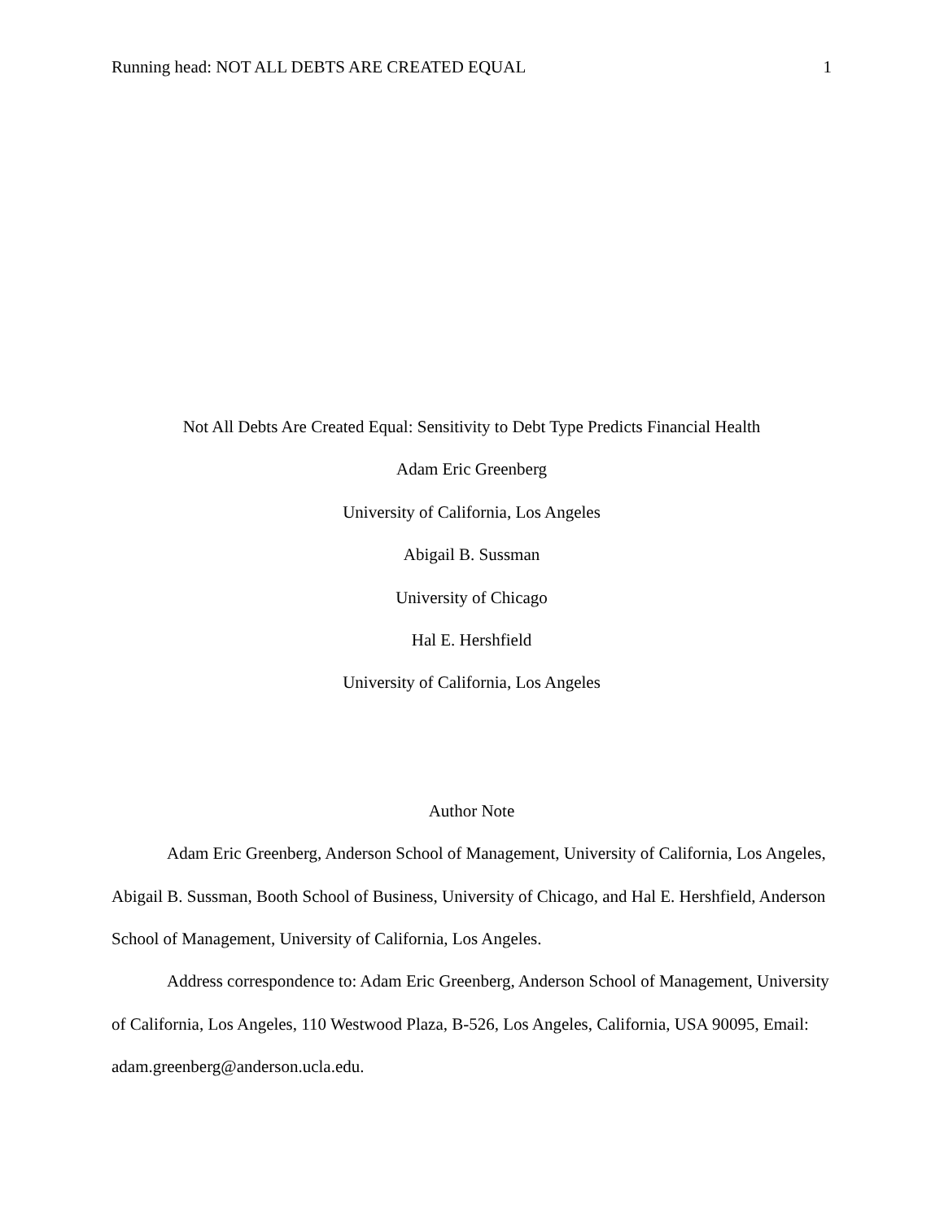Running head: NOT ALL DEBTS ARE CREATED EQUAL 1
Not All Debts Are Created Equal: Sensitivity to Debt Type Predicts Financial Health
Adam Eric Greenberg
University of California, Los Angeles
Abigail B. Sussman
University of Chicago
Hal E. Hershfield
University of California, Los Angeles
Author Note
Adam Eric Greenberg, Anderson School of Management, University of California, Los Angeles, Abigail B. Sussman, Booth School of Business, University of Chicago, and Hal E. Hershfield, Anderson School of Management, University of California, Los Angeles.
Address correspondence to: Adam Eric Greenberg, Anderson School of Management, University of California, Los Angeles, 110 Westwood Plaza, B-526, Los Angeles, California, USA 90095, Email: adam.greenberg@anderson.ucla.edu.